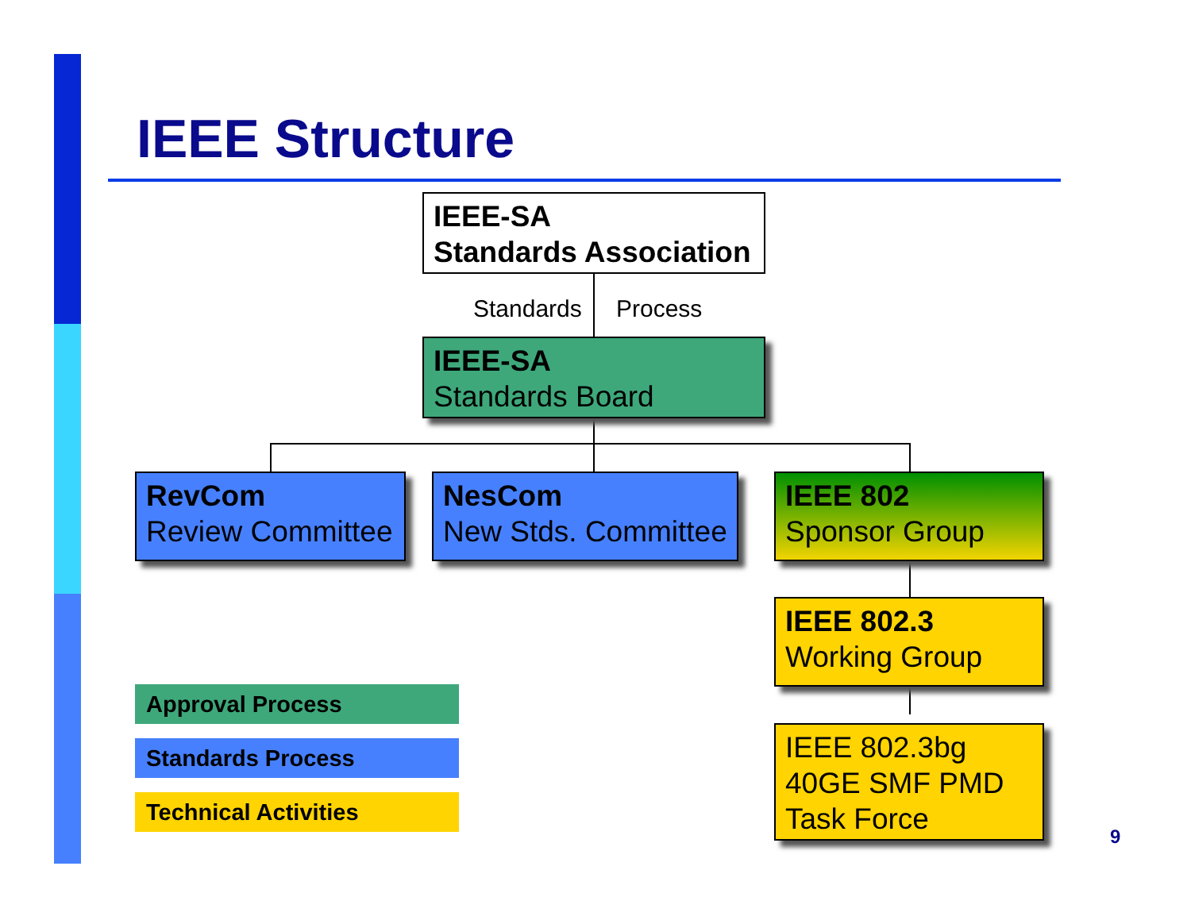IEEE Structure
IEEE-SA
Standards Association
Standards Process
IEEE-SA
Standards Board
RevCom
Review Committee
NesCom
New Stds. Committee
IEEE 802
Sponsor Group
IEEE 802.3
Working Group
IEEE 802.3bg
40GE SMF PMD
Task Force
Approval Process
Standards Process
Technical Activities
9